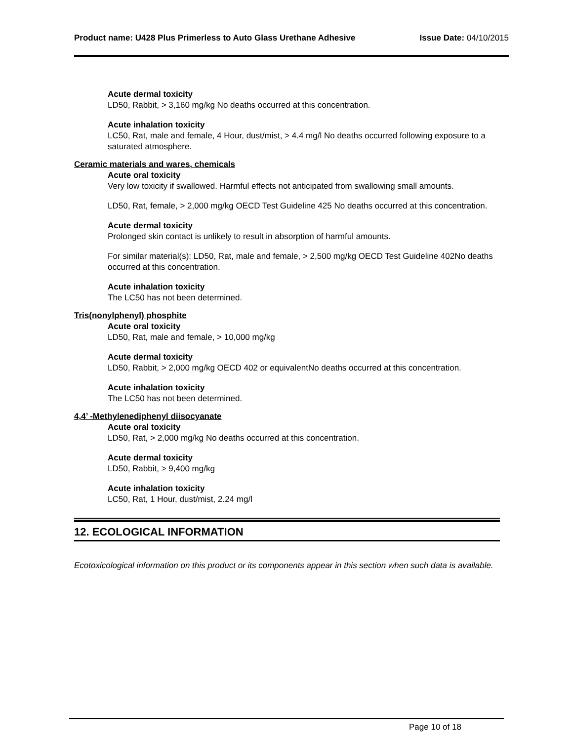Product name: U428 Plus Primerless to Auto Glass Urethane Adhesive
Issue Date: 04/10/2015
Acute dermal toxicity
LD50, Rabbit, > 3,160 mg/kg No deaths occurred at this concentration.
Acute inhalation toxicity
LC50, Rat, male and female, 4 Hour, dust/mist, > 4.4 mg/l No deaths occurred following exposure to a saturated atmosphere.
Ceramic materials and wares, chemicals
Acute oral toxicity
Very low toxicity if swallowed. Harmful effects not anticipated from swallowing small amounts.
LD50, Rat, female, > 2,000 mg/kg OECD Test Guideline 425 No deaths occurred at this concentration.
Acute dermal toxicity
Prolonged skin contact is unlikely to result in absorption of harmful amounts.
For similar material(s): LD50, Rat, male and female, > 2,500 mg/kg OECD Test Guideline 402No deaths occurred at this concentration.
Acute inhalation toxicity
The LC50 has not been determined.
Tris(nonylphenyl) phosphite
Acute oral toxicity
LD50, Rat, male and female, > 10,000 mg/kg
Acute dermal toxicity
LD50, Rabbit, > 2,000 mg/kg OECD 402 or equivalentNo deaths occurred at this concentration.
Acute inhalation toxicity
The LC50 has not been determined.
4,4’ -Methylenediphenyl diisocyanate
Acute oral toxicity
LD50, Rat, > 2,000 mg/kg No deaths occurred at this concentration.
Acute dermal toxicity
LD50, Rabbit, > 9,400 mg/kg
Acute inhalation toxicity
LC50, Rat, 1 Hour, dust/mist, 2.24 mg/l
12. ECOLOGICAL INFORMATION
Ecotoxicological information on this product or its components appear in this section when such data is available.
Page 10 of 18